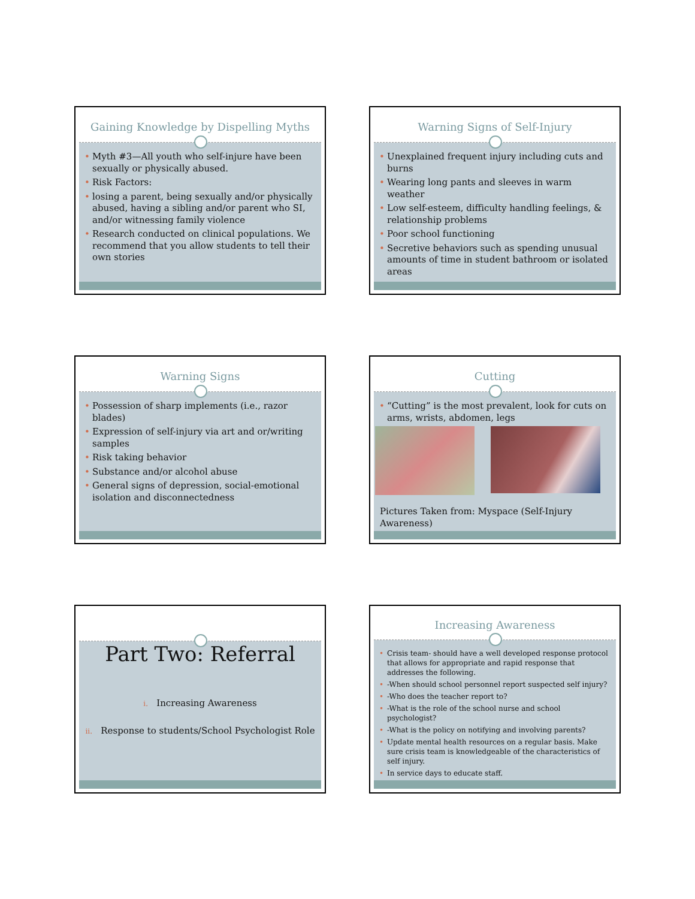Gaining Knowledge by Dispelling Myths
• Myth #3—All youth who self-injure have been sexually or physically abused.
• Risk Factors:
• losing a parent, being sexually and/or physically abused, having a sibling and/or parent who SI, and/or witnessing family violence
• Research conducted on clinical populations. We recommend that you allow students to tell their own stories
Warning Signs of Self-Injury
• Unexplained frequent injury including cuts and burns
• Wearing long pants and sleeves in warm weather
• Low self-esteem, difficulty handling feelings, & relationship problems
• Poor school functioning
• Secretive behaviors such as spending unusual amounts of time in student bathroom or isolated areas
Warning Signs
• Possession of sharp implements (i.e., razor blades)
• Expression of self-injury via art and or/writing samples
• Risk taking behavior
• Substance and/or alcohol abuse
• General signs of depression, social-emotional isolation and disconnectedness
Cutting
• “Cutting” is the most prevalent, look for cuts on arms, wrists, abdomen, legs
Pictures Taken from: Myspace (Self-Injury Awareness)
Part Two: Referral
i. Increasing Awareness
ii. Response to students/School Psychologist Role
Increasing Awareness
• Crisis team- should have a well developed response protocol that allows for appropriate and rapid response that addresses the following.
• -When should school personnel report suspected self injury?
• -Who does the teacher report to?
• -What is the role of the school nurse and school psychologist?
• -What is the policy on notifying and involving parents?
• Update mental health resources on a regular basis. Make sure crisis team is knowledgeable of the characteristics of self injury.
• In service days to educate staff.